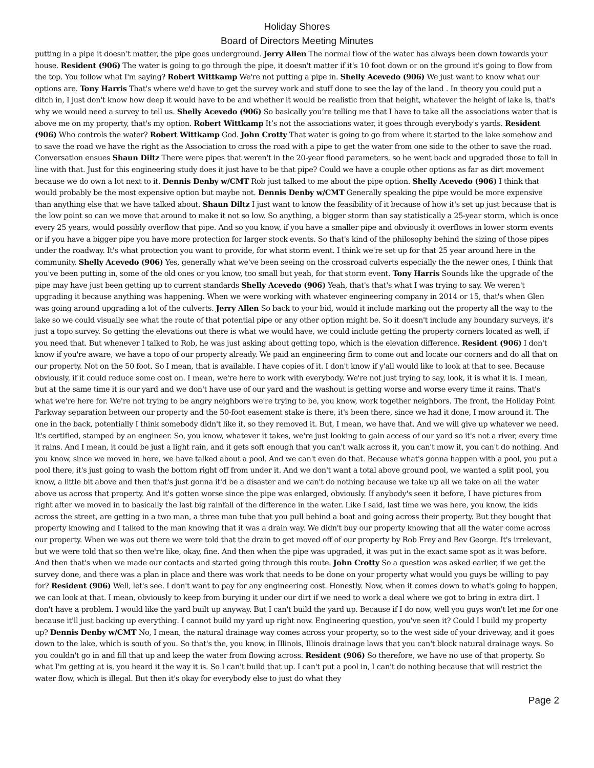Holiday Shores
Board of Directors Meeting Minutes
putting in a pipe it doesn’t matter, the pipe goes underground. Jerry Allen The normal flow of the water has always been down towards your house. Resident (906) The water is going to go through the pipe, it doesn't matter if it's 10 foot down or on the ground it's going to flow from the top. You follow what I'm saying? Robert Wittkamp We're not putting a pipe in. Shelly Acevedo (906) We just want to know what our options are. Tony Harris That's where we'd have to get the survey work and stuff done to see the lay of the land . In theory you could put a ditch in, I just don't know how deep it would have to be and whether it would be realistic from that height, whatever the height of lake is, that's why we would need a survey to tell us. Shelly Acevedo (906) So basically you’re telling me that I have to take all the associations water that is above me on my property, that's my option. Robert Wittkamp It’s not the associations water, it goes through everybody's yards. Resident (906) Who controls the water? Robert Wittkamp God. John Crotty That water is going to go from where it started to the lake somehow and to save the road we have the right as the Association to cross the road with a pipe to get the water from one side to the other to save the road. Conversation ensues Shaun Diltz There were pipes that weren't in the 20-year flood parameters, so he went back and upgraded those to fall in line with that. Just for this engineering study does it just have to be that pipe? Could we have a couple other options as far as dirt movement because we do own a lot next to it. Dennis Denby w/CMT Rob just talked to me about the pipe option. Shelly Acevedo (906) I think that would probably be the most expensive option but maybe not. Dennis Denby w/CMT Generally speaking the pipe would be more expensive than anything else that we have talked about. Shaun Diltz I just want to know the feasibility of it because of how it's set up just because that is the low point so can we move that around to make it not so low. So anything, a bigger storm than say statistically a 25-year storm, which is once every 25 years, would possibly overflow that pipe. And so you know, if you have a smaller pipe and obviously it overflows in lower storm events or if you have a bigger pipe you have more protection for larger stock events. So that's kind of the philosophy behind the sizing of those pipes under the roadway. It's what protection you want to provide, for what storm event. I think we're set up for that 25 year around here in the community. Shelly Acevedo (906) Yes, generally what we've been seeing on the crossroad culverts especially the the newer ones, I think that you've been putting in, some of the old ones or you know, too small but yeah, for that storm event. Tony Harris Sounds like the upgrade of the pipe may have just been getting up to current standards Shelly Acevedo (906) Yeah, that's that's what I was trying to say. We weren't upgrading it because anything was happening. When we were working with whatever engineering company in 2014 or 15, that's when Glen was going around upgrading a lot of the culverts. Jerry Allen So back to your bid, would it include marking out the property all the way to the lake so we could visually see what the route of that potential pipe or any other option might be. So it doesn't include any boundary surveys, it's just a topo survey. So getting the elevations out there is what we would have, we could include getting the property corners located as well, if you need that. But whenever I talked to Rob, he was just asking about getting topo, which is the elevation difference. Resident (906) I don't know if you're aware, we have a topo of our property already. We paid an engineering firm to come out and locate our corners and do all that on our property. Not on the 50 foot. So I mean, that is available. I have copies of it. I don't know if y'all would like to look at that to see. Because obviously, if it could reduce some cost on. I mean, we're here to work with everybody. We're not just trying to say, look, it is what it is. I mean, but at the same time it is our yard and we don't have use of our yard and the washout is getting worse and worse every time it rains. That's what we're here for. We're not trying to be angry neighbors we're trying to be, you know, work together neighbors. The front, the Holiday Point Parkway separation between our property and the 50-foot easement stake is there, it's been there, since we had it done, I mow around it. The one in the back, potentially I think somebody didn't like it, so they removed it. But, I mean, we have that. And we will give up whatever we need. It's certified, stamped by an engineer. So, you know, whatever it takes, we're just looking to gain access of our yard so it's not a river, every time it rains. And I mean, it could be just a light rain, and it gets soft enough that you can't walk across it, you can't mow it, you can't do nothing. And you know, since we moved in here, we have talked about a pool. And we can't even do that. Because what's gonna happen with a pool, you put a pool there, it's just going to wash the bottom right off from under it. And we don't want a total above ground pool, we wanted a split pool, you know, a little bit above and then that's just gonna it'd be a disaster and we can't do nothing because we take up all we take on all the water above us across that property. And it's gotten worse since the pipe was enlarged, obviously. If anybody's seen it before, I have pictures from right after we moved in to basically the last big rainfall of the difference in the water. Like I said, last time we was here, you know, the kids across the street, are getting in a two man, a three man tube that you pull behind a boat and going across their property. But they bought that property knowing and I talked to the man knowing that it was a drain way. We didn't buy our property knowing that all the water come across our property. When we was out there we were told that the drain to get moved off of our property by Rob Frey and Bev George. It's irrelevant, but we were told that so then we're like, okay, fine. And then when the pipe was upgraded, it was put in the exact same spot as it was before. And then that's when we made our contacts and started going through this route. John Crotty So a question was asked earlier, if we get the survey done, and there was a plan in place and there was work that needs to be done on your property what would you guys be willing to pay for? Resident (906) Well, let's see. I don't want to pay for any engineering cost. Honestly. Now, when it comes down to what's going to happen, we can look at that. I mean, obviously to keep from burying it under our dirt if we need to work a deal where we got to bring in extra dirt. I don't have a problem. I would like the yard built up anyway. But I can't build the yard up. Because if I do now, well you guys won't let me for one because it'll just backing up everything. I cannot build my yard up right now. Engineering question, you've seen it? Could I build my property up? Dennis Denby w/CMT No, I mean, the natural drainage way comes across your property, so to the west side of your driveway, and it goes down to the lake, which is south of you. So that's the, you know, in Illinois, Illinois drainage laws that you can't block natural drainage ways. So you couldn't go in and fill that up and keep the water from flowing across. Resident (906) So therefore, we have no use of that property. So what I'm getting at is, you heard it the way it is. So I can't build that up. I can't put a pool in, I can't do nothing because that will restrict the water flow, which is illegal. But then it's okay for everybody else to just do what they
Page 2